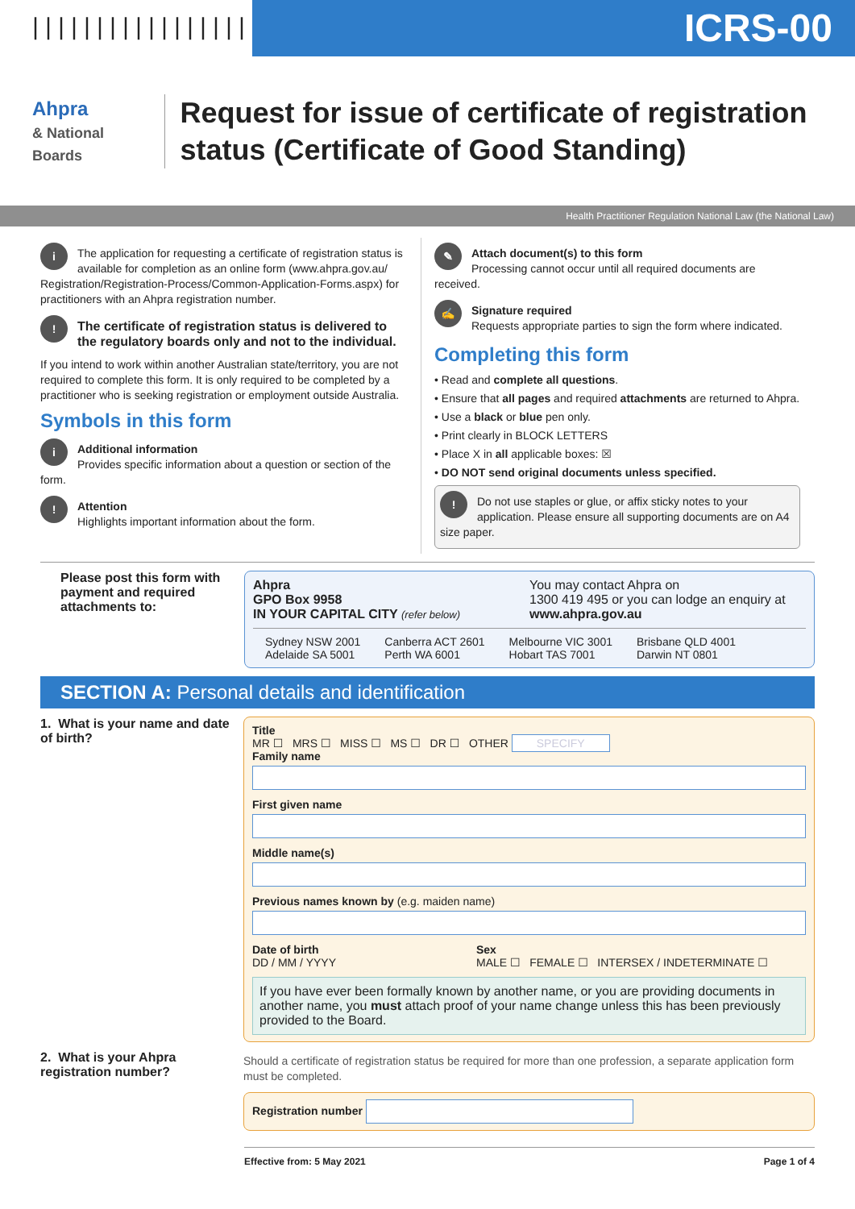||||||||||||||||||||
ICRS-00
Ahpra
& National
Boards
Request for issue of certificate of registration status (Certificate of Good Standing)
Health Practitioner Regulation National Law (the National Law)
i
The application for requesting a certificate of registration status is available for completion as an online form (www.ahpra.gov.au/ Registration/Registration-Process/Common-Application-Forms.aspx) for practitioners with an Ahpra registration number.
!
The certificate of registration status is delivered to the regulatory boards only and not to the individual.
If you intend to work within another Australian state/territory, you are not required to complete this form. It is only required to be completed by a practitioner who is seeking registration or employment outside Australia.
Symbols in this form
i
Additional information
Provides specific information about a question or section of the form.
!
Attention
Highlights important information about the form.
✎
Attach document(s) to this form
Processing cannot occur until all required documents are received.
✍
Signature required
Requests appropriate parties to sign the form where indicated.
Completing this form
• Read and complete all questions.
• Ensure that all pages and required attachments are returned to Ahpra.
• Use a black or blue pen only.
• Print clearly in BLOCK LETTERS
• Place X in all applicable boxes: ☒
• DO NOT send original documents unless specified.
!
Do not use staples or glue, or affix sticky notes to your application. Please ensure all supporting documents are on A4 size paper.
Please post this form with payment and required attachments to:
Ahpra
GPO Box 9958
IN YOUR CAPITAL CITY (refer below)
You may contact Ahpra on
1300 419 495 or you can lodge an enquiry at www.ahpra.gov.au
Sydney NSW 2001
Adelaide SA 5001
Canberra ACT 2601
Perth WA 6001
Melbourne VIC 3001
Hobart TAS 7001
Brisbane QLD 4001
Darwin NT 0801
SECTION A: Personal details and identification
1. What is your name and date of birth?
Title
MR ☐ MRS ☐ MISS ☐ MS ☐ DR ☐ OTHER SPECIFY
Family name
First given name
Middle name(s)
Previous names known by (e.g. maiden name)
Date of birth
DD / MM / YYYY
Sex
MALE ☐ FEMALE ☐ INTERSEX / INDETERMINATE ☐
If you have ever been formally known by another name, or you are providing documents in another name, you must attach proof of your name change unless this has been previously provided to the Board.
2. What is your Ahpra registration number?
Should a certificate of registration status be required for more than one profession, a separate application form must be completed.
Registration number
Effective from: 5 May 2021 Page 1 of 4